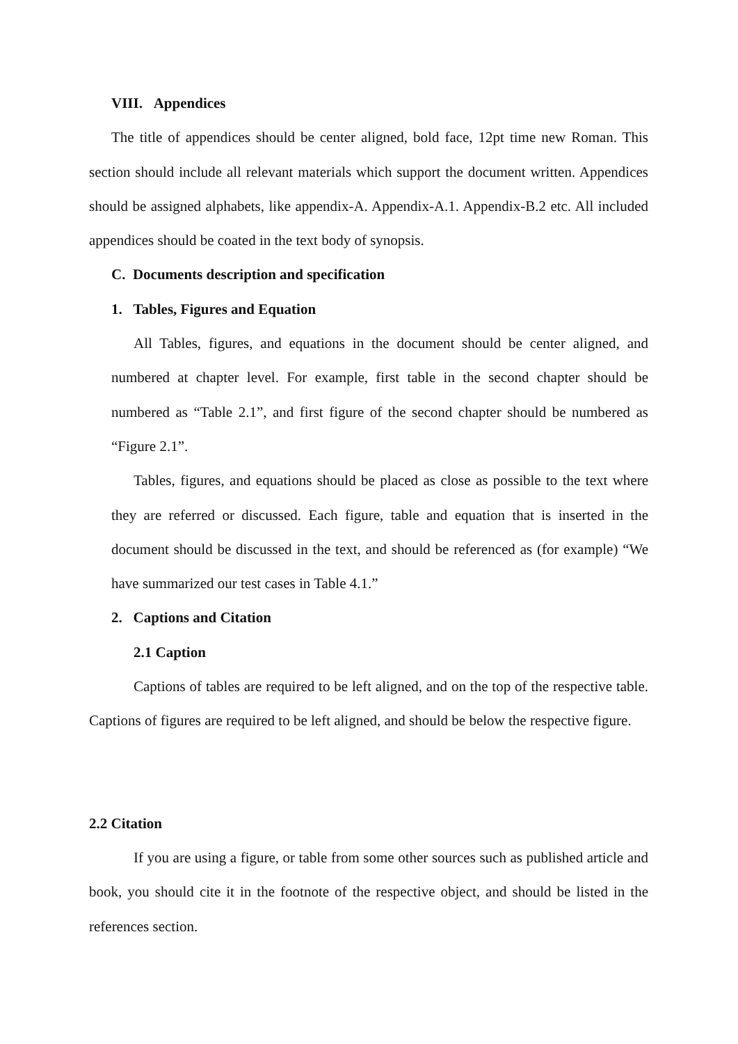VIII. Appendices
The title of appendices should be center aligned, bold face, 12pt time new Roman. This section should include all relevant materials which support the document written. Appendices should be assigned alphabets, like appendix-A. Appendix-A.1. Appendix-B.2 etc. All included appendices should be coated in the text body of synopsis.
C. Documents description and specification
1. Tables, Figures and Equation
All Tables, figures, and equations in the document should be center aligned, and numbered at chapter level. For example, first table in the second chapter should be numbered as “Table 2.1”, and first figure of the second chapter should be numbered as “Figure 2.1”.
Tables, figures, and equations should be placed as close as possible to the text where they are referred or discussed. Each figure, table and equation that is inserted in the document should be discussed in the text, and should be referenced as (for example) “We have summarized our test cases in Table 4.1.”
2. Captions and Citation
2.1 Caption
Captions of tables are required to be left aligned, and on the top of the respective table. Captions of figures are required to be left aligned, and should be below the respective figure.
2.2 Citation
If you are using a figure, or table from some other sources such as published article and book, you should cite it in the footnote of the respective object, and should be listed in the references section.